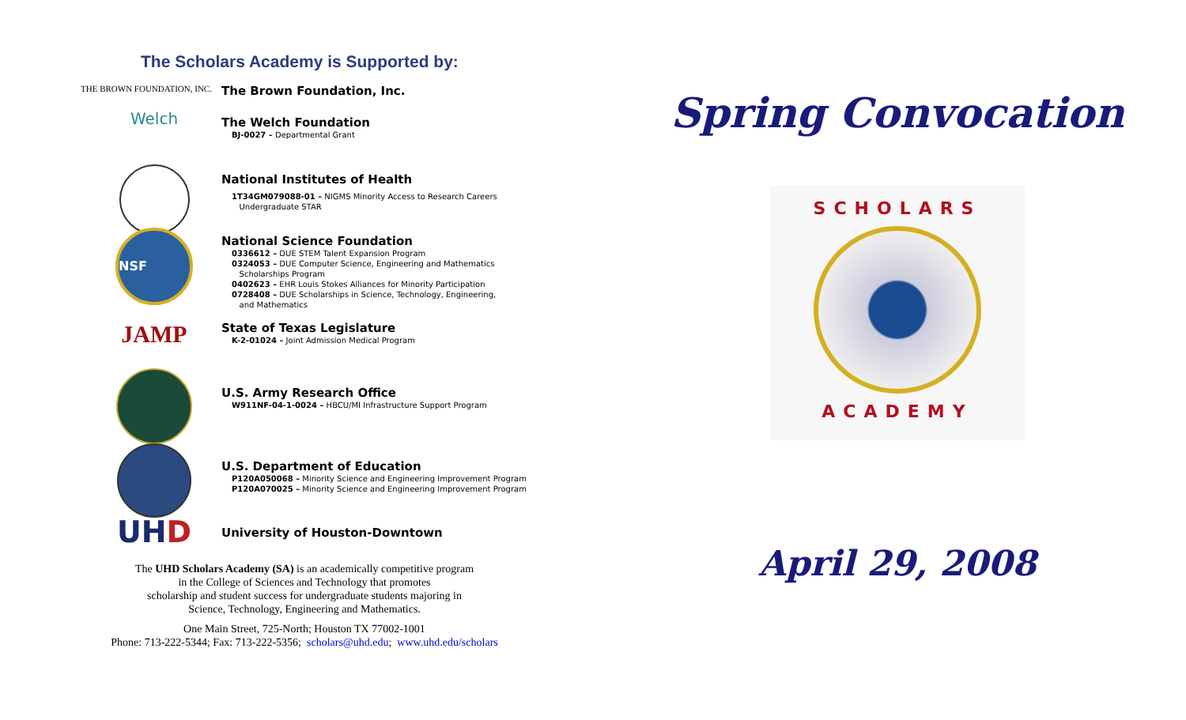The Scholars Academy is Supported by:
THE BROWN FOUNDATION, INC.
The Brown Foundation, Inc.
Welch
The Welch Foundation
BJ-0027 – Departmental Grant
National Institutes of Health
1T34GM079088-01 – NIGMS Minority Access to Research Careers
Undergraduate STAR
NSF
National Science Foundation
0336612 – DUE STEM Talent Expansion Program
0324053 – DUE Computer Science, Engineering and Mathematics
Scholarships Program
0402623 – EHR Louis Stokes Alliances for Minority Participation
0728408 – DUE Scholarships in Science, Technology, Engineering,
and Mathematics
JAMP
State of Texas Legislature
K-2-01024 – Joint Admission Medical Program
U.S. Army Research Office
W911NF-04-1-0024 – HBCU/MI Infrastructure Support Program
U.S. Department of Education
P120A050068 – Minority Science and Engineering Improvement Program
P120A070025 – Minority Science and Engineering Improvement Program
UH D
University of Houston-Downtown
The UHD Scholars Academy (SA) is an academically competitive program
in the College of Sciences and Technology that promotes
scholarship and student success for undergraduate students majoring in
Science, Technology, Engineering and Mathematics.
One Main Street, 725-North; Houston TX 77002-1001
Phone: 713-222-5344; Fax: 713-222-5356; scholars@uhd.edu; www.uhd.edu/scholars
Spring Convocation
SCHOLARS
ACADEMY
April 29, 2008